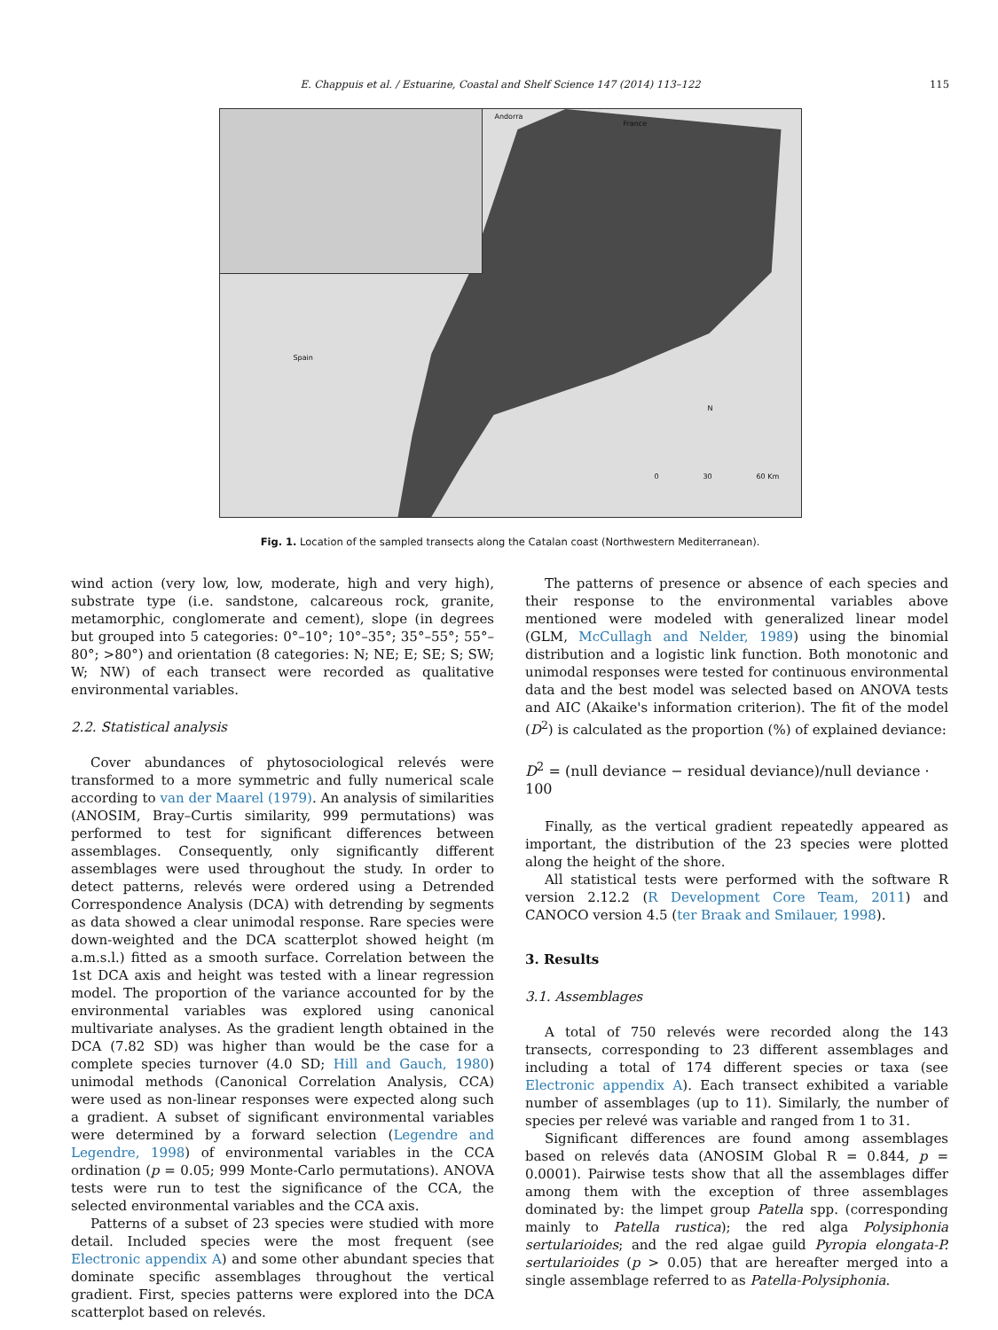E. Chappuis et al. / Estuarine, Coastal and Shelf Science 147 (2014) 113–122 115
Andorra
France
Spain
N
0 30 60 Km
Fig. 1. Location of the sampled transects along the Catalan coast (Northwestern Mediterranean).
wind action (very low, low, moderate, high and very high), substrate type (i.e. sandstone, calcareous rock, granite, metamorphic, conglomerate and cement), slope (in degrees but grouped into 5 categories: 0°–10°; 10°–35°; 35°–55°; 55°–80°; >80°) and orientation (8 categories: N; NE; E; SE; S; SW; W; NW) of each transect were recorded as qualitative environmental variables.
2.2. Statistical analysis
Cover abundances of phytosociological relevés were transformed to a more symmetric and fully numerical scale according to van der Maarel (1979). An analysis of similarities (ANOSIM, Bray–Curtis similarity, 999 permutations) was performed to test for significant differences between assemblages. Consequently, only significantly different assemblages were used throughout the study. In order to detect patterns, relevés were ordered using a Detrended Correspondence Analysis (DCA) with detrending by segments as data showed a clear unimodal response. Rare species were down-weighted and the DCA scatterplot showed height (m a.m.s.l.) fitted as a smooth surface. Correlation between the 1st DCA axis and height was tested with a linear regression model. The proportion of the variance accounted for by the environmental variables was explored using canonical multivariate analyses. As the gradient length obtained in the DCA (7.82 SD) was higher than would be the case for a complete species turnover (4.0 SD; Hill and Gauch, 1980) unimodal methods (Canonical Correlation Analysis, CCA) were used as non-linear responses were expected along such a gradient. A subset of significant environmental variables were determined by a forward selection (Legendre and Legendre, 1998) of environmental variables in the CCA ordination (p = 0.05; 999 Monte-Carlo permutations). ANOVA tests were run to test the significance of the CCA, the selected environmental variables and the CCA axis.
Patterns of a subset of 23 species were studied with more detail. Included species were the most frequent (see Electronic appendix A) and some other abundant species that dominate specific assemblages throughout the vertical gradient. First, species patterns were explored into the DCA scatterplot based on relevés.
The patterns of presence or absence of each species and their response to the environmental variables above mentioned were modeled with generalized linear model (GLM, McCullagh and Nelder, 1989) using the binomial distribution and a logistic link function. Both monotonic and unimodal responses were tested for continuous environmental data and the best model was selected based on ANOVA tests and AIC (Akaike's information criterion). The fit of the model (D<sup>2</sup>) is calculated as the proportion (%) of explained deviance:
D<sup>2</sup> = (null deviance − residual deviance)/null deviance · 100
Finally, as the vertical gradient repeatedly appeared as important, the distribution of the 23 species were plotted along the height of the shore.
All statistical tests were performed with the software R version 2.12.2 (R Development Core Team, 2011) and CANOCO version 4.5 (ter Braak and Smilauer, 1998).
3. Results
3.1. Assemblages
A total of 750 relevés were recorded along the 143 transects, corresponding to 23 different assemblages and including a total of 174 different species or taxa (see Electronic appendix A). Each transect exhibited a variable number of assemblages (up to 11). Similarly, the number of species per relevé was variable and ranged from 1 to 31.
Significant differences are found among assemblages based on relevés data (ANOSIM Global R = 0.844, p = 0.0001). Pairwise tests show that all the assemblages differ among them with the exception of three assemblages dominated by: the limpet group Patella spp. (corresponding mainly to Patella rustica); the red alga Polysiphonia sertularioides; and the red algae guild Pyropia elongata-P. sertularioides (p > 0.05) that are hereafter merged into a single assemblage referred to as Patella-Polysiphonia.